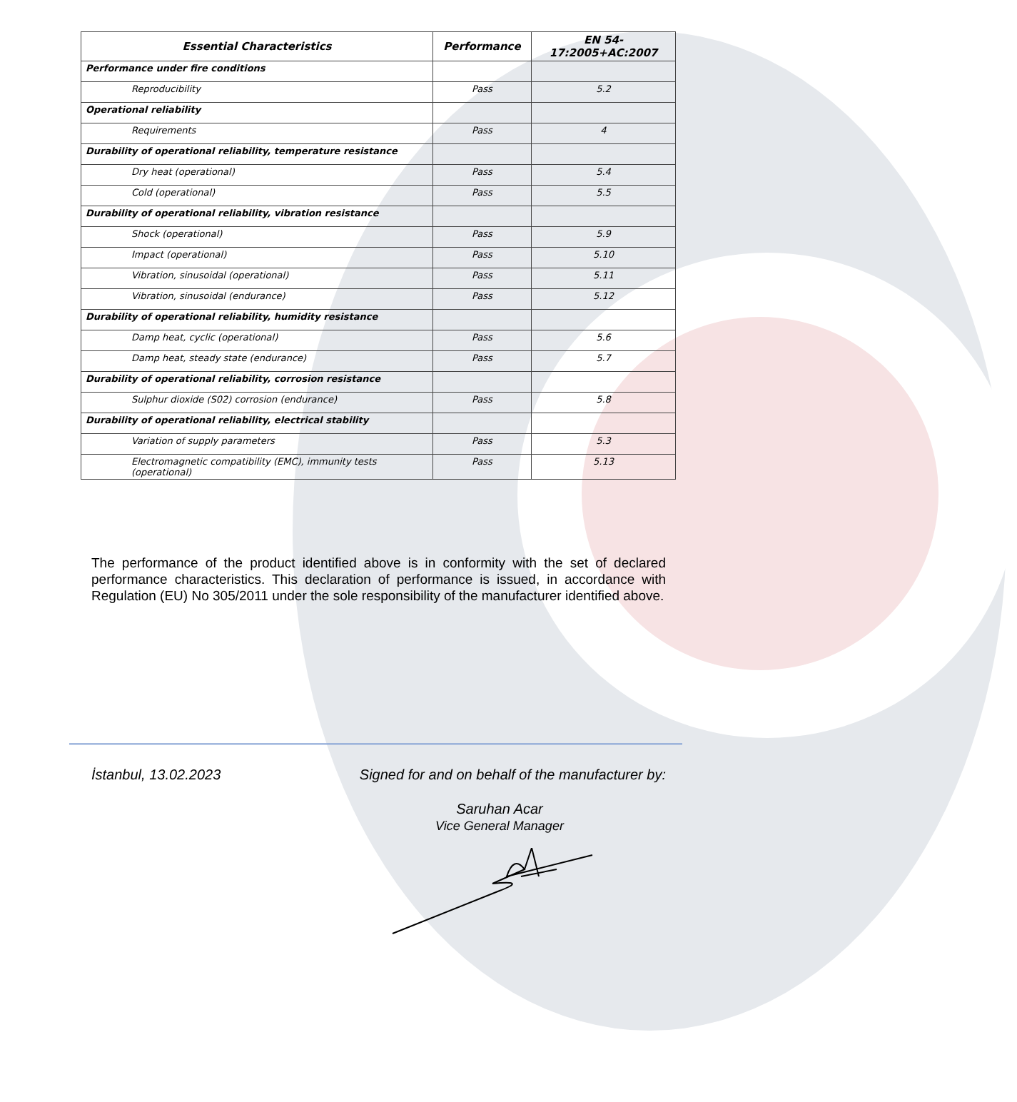| Essential Characteristics | Performance | EN 54-17:2005+AC:2007 |
| --- | --- | --- |
| Performance under fire conditions | | |
| Reproducibility | Pass | 5.2 |
| Operational reliability | | |
| Requirements | Pass | 4 |
| Durability of operational reliability, temperature resistance | | |
| Dry heat (operational) | Pass | 5.4 |
| Cold (operational) | Pass | 5.5 |
| Durability of operational reliability, vibration resistance | | |
| Shock (operational) | Pass | 5.9 |
| Impact (operational) | Pass | 5.10 |
| Vibration, sinusoidal (operational) | Pass | 5.11 |
| Vibration, sinusoidal (endurance) | Pass | 5.12 |
| Durability of operational reliability, humidity resistance | | |
| Damp heat, cyclic (operational) | Pass | 5.6 |
| Damp heat, steady state (endurance) | Pass | 5.7 |
| Durability of operational reliability, corrosion resistance | | |
| Sulphur dioxide (S02) corrosion (endurance) | Pass | 5.8 |
| Durability of operational reliability, electrical stability | | |
| Variation of supply parameters | Pass | 5.3 |
| Electromagnetic compatibility (EMC), immunity tests (operational) | Pass | 5.13 |
The performance of the product identified above is in conformity with the set of declared performance characteristics. This declaration of performance is issued, in accordance with Regulation (EU) No 305/2011 under the sole responsibility of the manufacturer identified above.
İstanbul, 13.02.2023 Signed for and on behalf of the manufacturer by:
Saruhan Acar
Vice General Manager